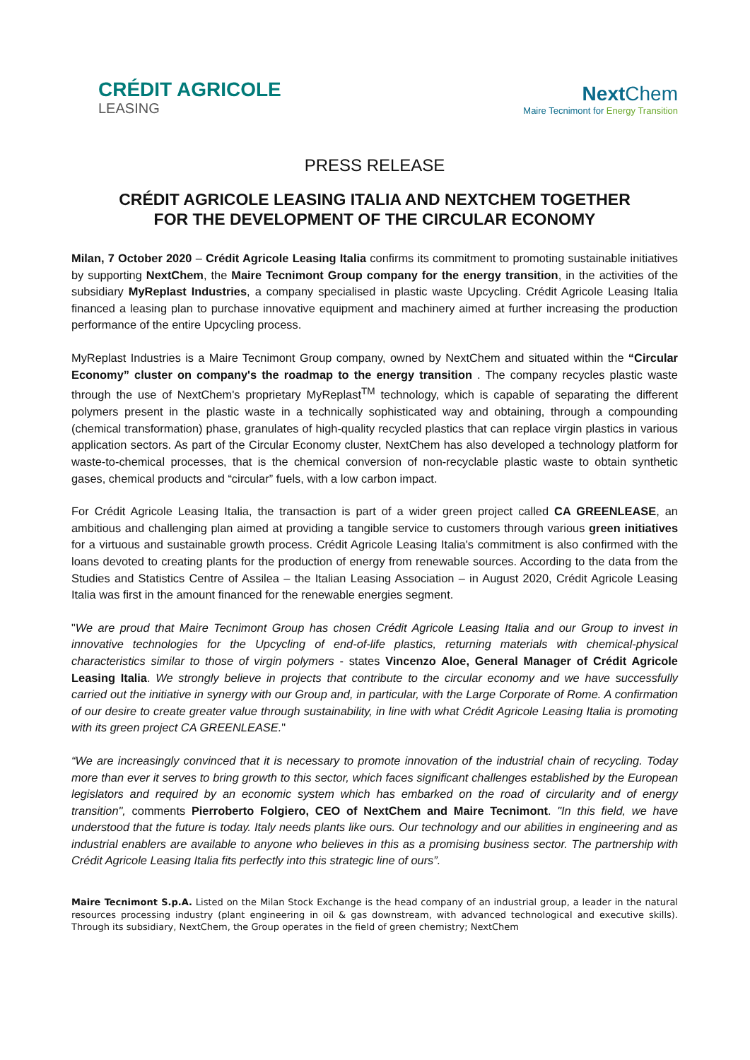CRÉDIT AGRICOLE
LEASING
Next Chem
Maire Tecnimont for Energy Transition
PRESS RELEASE
CRÉDIT AGRICOLE LEASING ITALIA AND NEXTCHEM TOGETHER
FOR THE DEVELOPMENT OF THE CIRCULAR ECONOMY
Milan, 7 October 2020 – Crédit Agricole Leasing Italia confirms its commitment to promoting sustainable initiatives by supporting NextChem, the Maire Tecnimont Group company for the energy transition, in the activities of the subsidiary MyReplast Industries, a company specialised in plastic waste Upcycling. Crédit Agricole Leasing Italia financed a leasing plan to purchase innovative equipment and machinery aimed at further increasing the production performance of the entire Upcycling process.
MyReplast Industries is a Maire Tecnimont Group company, owned by NextChem and situated within the “Circular Economy” cluster on company's the roadmap to the energy transition . The company recycles plastic waste through the use of NextChem's proprietary MyReplast<sup>TM</sup> technology, which is capable of separating the different polymers present in the plastic waste in a technically sophisticated way and obtaining, through a compounding (chemical transformation) phase, granulates of high-quality recycled plastics that can replace virgin plastics in various application sectors. As part of the Circular Economy cluster, NextChem has also developed a technology platform for waste-to-chemical processes, that is the chemical conversion of non-recyclable plastic waste to obtain synthetic gases, chemical products and “circular” fuels, with a low carbon impact.
For Crédit Agricole Leasing Italia, the transaction is part of a wider green project called CA GREENLEASE, an ambitious and challenging plan aimed at providing a tangible service to customers through various green initiatives for a virtuous and sustainable growth process. Crédit Agricole Leasing Italia's commitment is also confirmed with the loans devoted to creating plants for the production of energy from renewable sources. According to the data from the Studies and Statistics Centre of Assilea – the Italian Leasing Association – in August 2020, Crédit Agricole Leasing Italia was first in the amount financed for the renewable energies segment.
"We are proud that Maire Tecnimont Group has chosen Crédit Agricole Leasing Italia and our Group to invest in innovative technologies for the Upcycling of end-of-life plastics, returning materials with chemical-physical characteristics similar to those of virgin polymers - states Vincenzo Aloe, General Manager of Crédit Agricole Leasing Italia. We strongly believe in projects that contribute to the circular economy and we have successfully carried out the initiative in synergy with our Group and, in particular, with the Large Corporate of Rome. A confirmation of our desire to create greater value through sustainability, in line with what Crédit Agricole Leasing Italia is promoting with its green project CA GREENLEASE."
“We are increasingly convinced that it is necessary to promote innovation of the industrial chain of recycling. Today more than ever it serves to bring growth to this sector, which faces significant challenges established by the European legislators and required by an economic system which has embarked on the road of circularity and of energy transition", comments Pierroberto Folgiero, CEO of NextChem and Maire Tecnimont. "In this field, we have understood that the future is today. Italy needs plants like ours. Our technology and our abilities in engineering and as industrial enablers are available to anyone who believes in this as a promising business sector. The partnership with Crédit Agricole Leasing Italia fits perfectly into this strategic line of ours”.
Maire Tecnimont S.p.A. Listed on the Milan Stock Exchange is the head company of an industrial group, a leader in the natural resources processing industry (plant engineering in oil & gas downstream, with advanced technological and executive skills). Through its subsidiary, NextChem, the Group operates in the field of green chemistry; NextChem